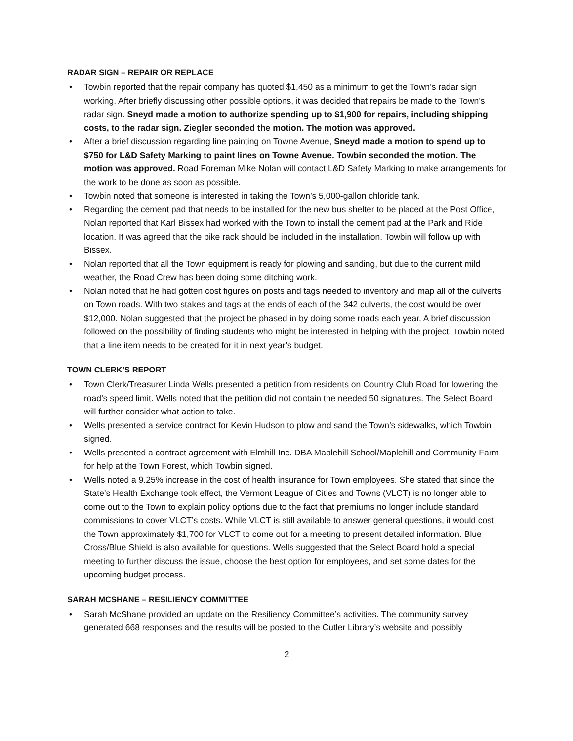RADAR SIGN – REPAIR OR REPLACE
• Towbin reported that the repair company has quoted $1,450 as a minimum to get the Town’s radar sign working. After briefly discussing other possible options, it was decided that repairs be made to the Town’s radar sign. Sneyd made a motion to authorize spending up to $1,900 for repairs, including shipping costs, to the radar sign. Ziegler seconded the motion. The motion was approved.
• After a brief discussion regarding line painting on Towne Avenue, Sneyd made a motion to spend up to $750 for L&D Safety Marking to paint lines on Towne Avenue. Towbin seconded the motion. The motion was approved. Road Foreman Mike Nolan will contact L&D Safety Marking to make arrangements for the work to be done as soon as possible.
• Towbin noted that someone is interested in taking the Town’s 5,000-gallon chloride tank.
• Regarding the cement pad that needs to be installed for the new bus shelter to be placed at the Post Office, Nolan reported that Karl Bissex had worked with the Town to install the cement pad at the Park and Ride location. It was agreed that the bike rack should be included in the installation. Towbin will follow up with Bissex.
• Nolan reported that all the Town equipment is ready for plowing and sanding, but due to the current mild weather, the Road Crew has been doing some ditching work.
• Nolan noted that he had gotten cost figures on posts and tags needed to inventory and map all of the culverts on Town roads. With two stakes and tags at the ends of each of the 342 culverts, the cost would be over $12,000. Nolan suggested that the project be phased in by doing some roads each year. A brief discussion followed on the possibility of finding students who might be interested in helping with the project. Towbin noted that a line item needs to be created for it in next year’s budget.
TOWN CLERK’S REPORT
• Town Clerk/Treasurer Linda Wells presented a petition from residents on Country Club Road for lowering the road’s speed limit. Wells noted that the petition did not contain the needed 50 signatures. The Select Board will further consider what action to take.
• Wells presented a service contract for Kevin Hudson to plow and sand the Town’s sidewalks, which Towbin signed.
• Wells presented a contract agreement with Elmhill Inc. DBA Maplehill School/Maplehill and Community Farm for help at the Town Forest, which Towbin signed.
• Wells noted a 9.25% increase in the cost of health insurance for Town employees. She stated that since the State’s Health Exchange took effect, the Vermont League of Cities and Towns (VLCT) is no longer able to come out to the Town to explain policy options due to the fact that premiums no longer include standard commissions to cover VLCT’s costs. While VLCT is still available to answer general questions, it would cost the Town approximately $1,700 for VLCT to come out for a meeting to present detailed information. Blue Cross/Blue Shield is also available for questions. Wells suggested that the Select Board hold a special meeting to further discuss the issue, choose the best option for employees, and set some dates for the upcoming budget process.
SARAH MCSHANE – RESILIENCY COMMITTEE
• Sarah McShane provided an update on the Resiliency Committee’s activities. The community survey generated 668 responses and the results will be posted to the Cutler Library’s website and possibly
2